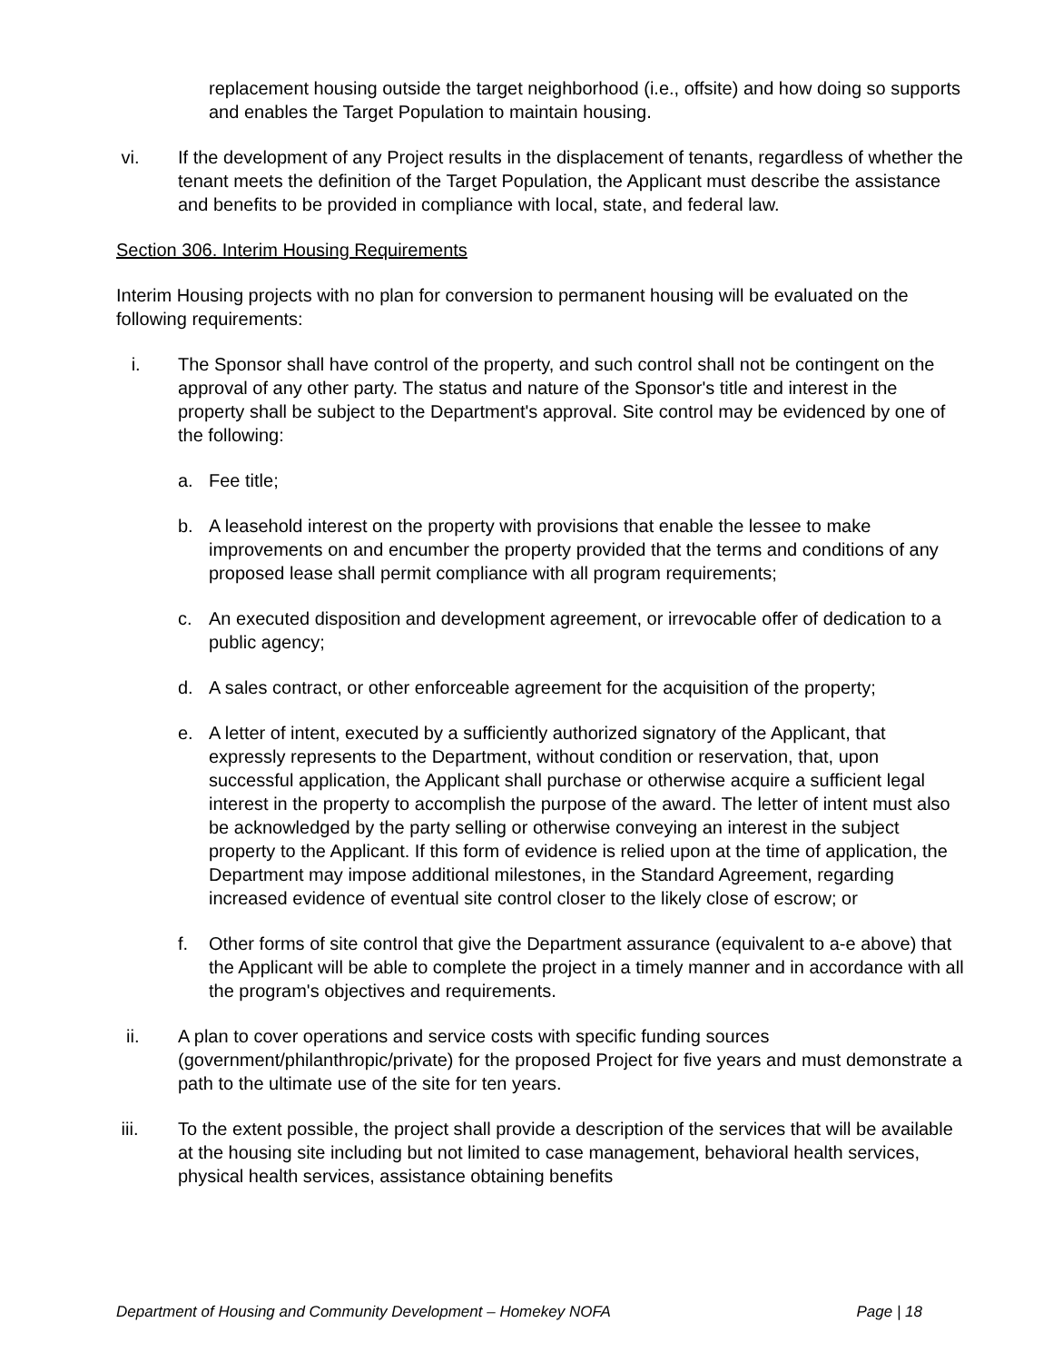replacement housing outside the target neighborhood (i.e., offsite) and how doing so supports and enables the Target Population to maintain housing.
vi. If the development of any Project results in the displacement of tenants, regardless of whether the tenant meets the definition of the Target Population, the Applicant must describe the assistance and benefits to be provided in compliance with local, state, and federal law.
Section 306. Interim Housing Requirements
Interim Housing projects with no plan for conversion to permanent housing will be evaluated on the following requirements:
i. The Sponsor shall have control of the property, and such control shall not be contingent on the approval of any other party. The status and nature of the Sponsor's title and interest in the property shall be subject to the Department's approval. Site control may be evidenced by one of the following:
a. Fee title;
b. A leasehold interest on the property with provisions that enable the lessee to make improvements on and encumber the property provided that the terms and conditions of any proposed lease shall permit compliance with all program requirements;
c. An executed disposition and development agreement, or irrevocable offer of dedication to a public agency;
d. A sales contract, or other enforceable agreement for the acquisition of the property;
e. A letter of intent, executed by a sufficiently authorized signatory of the Applicant, that expressly represents to the Department, without condition or reservation, that, upon successful application, the Applicant shall purchase or otherwise acquire a sufficient legal interest in the property to accomplish the purpose of the award. The letter of intent must also be acknowledged by the party selling or otherwise conveying an interest in the subject property to the Applicant. If this form of evidence is relied upon at the time of application, the Department may impose additional milestones, in the Standard Agreement, regarding increased evidence of eventual site control closer to the likely close of escrow; or
f. Other forms of site control that give the Department assurance (equivalent to a-e above) that the Applicant will be able to complete the project in a timely manner and in accordance with all the program's objectives and requirements.
ii. A plan to cover operations and service costs with specific funding sources (government/philanthropic/private) for the proposed Project for five years and must demonstrate a path to the ultimate use of the site for ten years.
iii. To the extent possible, the project shall provide a description of the services that will be available at the housing site including but not limited to case management, behavioral health services, physical health services, assistance obtaining benefits
Department of Housing and Community Development – Homekey NOFA Page | 18